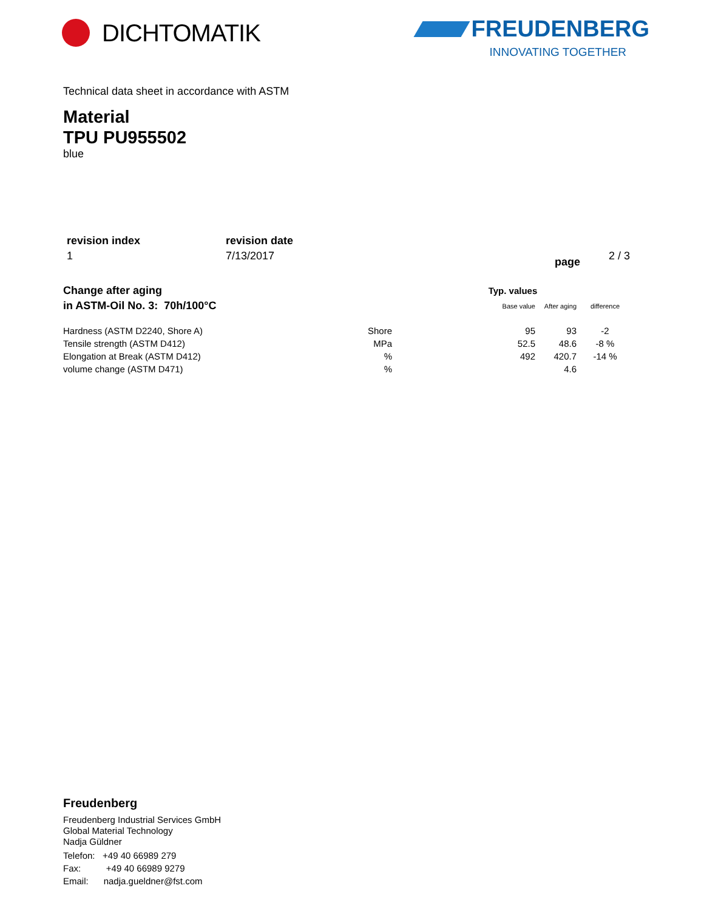DICHTOMATIK
FREUDENBERG
INNOVATING TOGETHER
Technical data sheet in accordance with ASTM
Material
TPU PU955502
blue
| revision index | revision date | | |
| 1 | 7/13/2017 | page | 2 / 3 |
| Change after aging | | Typ. values | | |
| in ASTM-Oil No. 3: 70h/100°C | | Base value | After aging | difference |
| Hardness (ASTM D2240, Shore A) | Shore | 95 | 93 | -2 |
| Tensile strength (ASTM D412) | MPa | 52.5 | 48.6 | -8 % |
| Elongation at Break (ASTM D412) | % | 492 | 420.7 | -14 % |
| volume change (ASTM D471) | % | | 4.6 | |
Freudenberg
Freudenberg Industrial Services GmbH
Global Material Technology
Nadja Güldner
Telefon: +49 40 66989 279
Fax: +49 40 66989 9279
Email: nadja.gueldner@fst.com